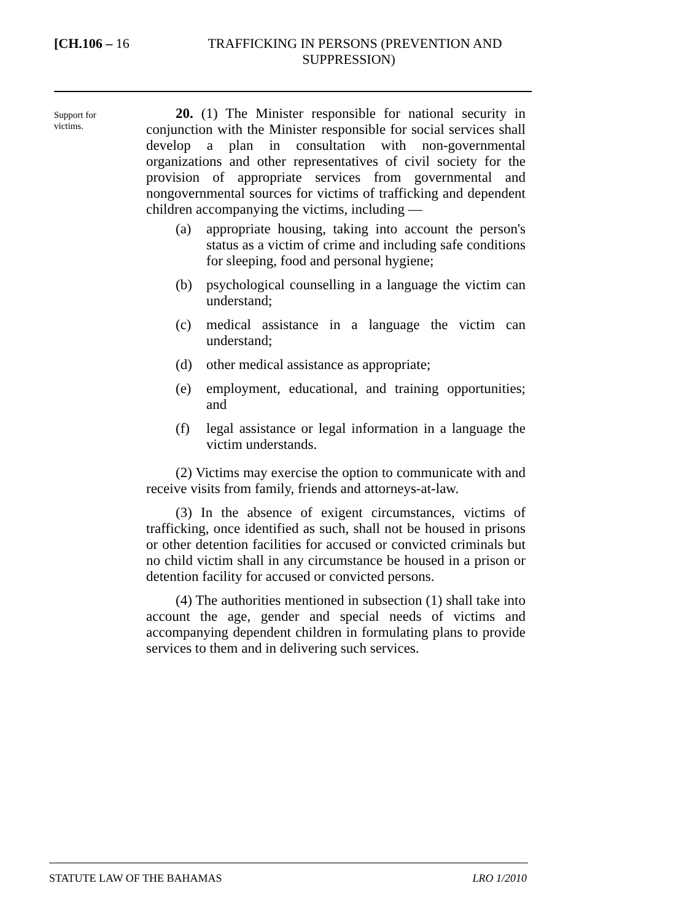[CH.106 – 16
TRAFFICKING IN PERSONS (PREVENTION AND SUPPRESSION)
Support for
victims.
20. (1) The Minister responsible for national security in conjunction with the Minister responsible for social services shall develop a plan in consultation with non-governmental organizations and other representatives of civil society for the provision of appropriate services from governmental and nongovernmental sources for victims of trafficking and dependent children accompanying the victims, including —
(a) appropriate housing, taking into account the person's status as a victim of crime and including safe conditions for sleeping, food and personal hygiene;
(b) psychological counselling in a language the victim can understand;
(c) medical assistance in a language the victim can understand;
(d) other medical assistance as appropriate;
(e) employment, educational, and training opportunities; and
(f) legal assistance or legal information in a language the victim understands.
(2) Victims may exercise the option to communicate with and receive visits from family, friends and attorneys-at-law.
(3) In the absence of exigent circumstances, victims of trafficking, once identified as such, shall not be housed in prisons or other detention facilities for accused or convicted criminals but no child victim shall in any circumstance be housed in a prison or detention facility for accused or convicted persons.
(4) The authorities mentioned in subsection (1) shall take into account the age, gender and special needs of victims and accompanying dependent children in formulating plans to provide services to them and in delivering such services.
STATUTE LAW OF THE BAHAMAS LRO 1/2010